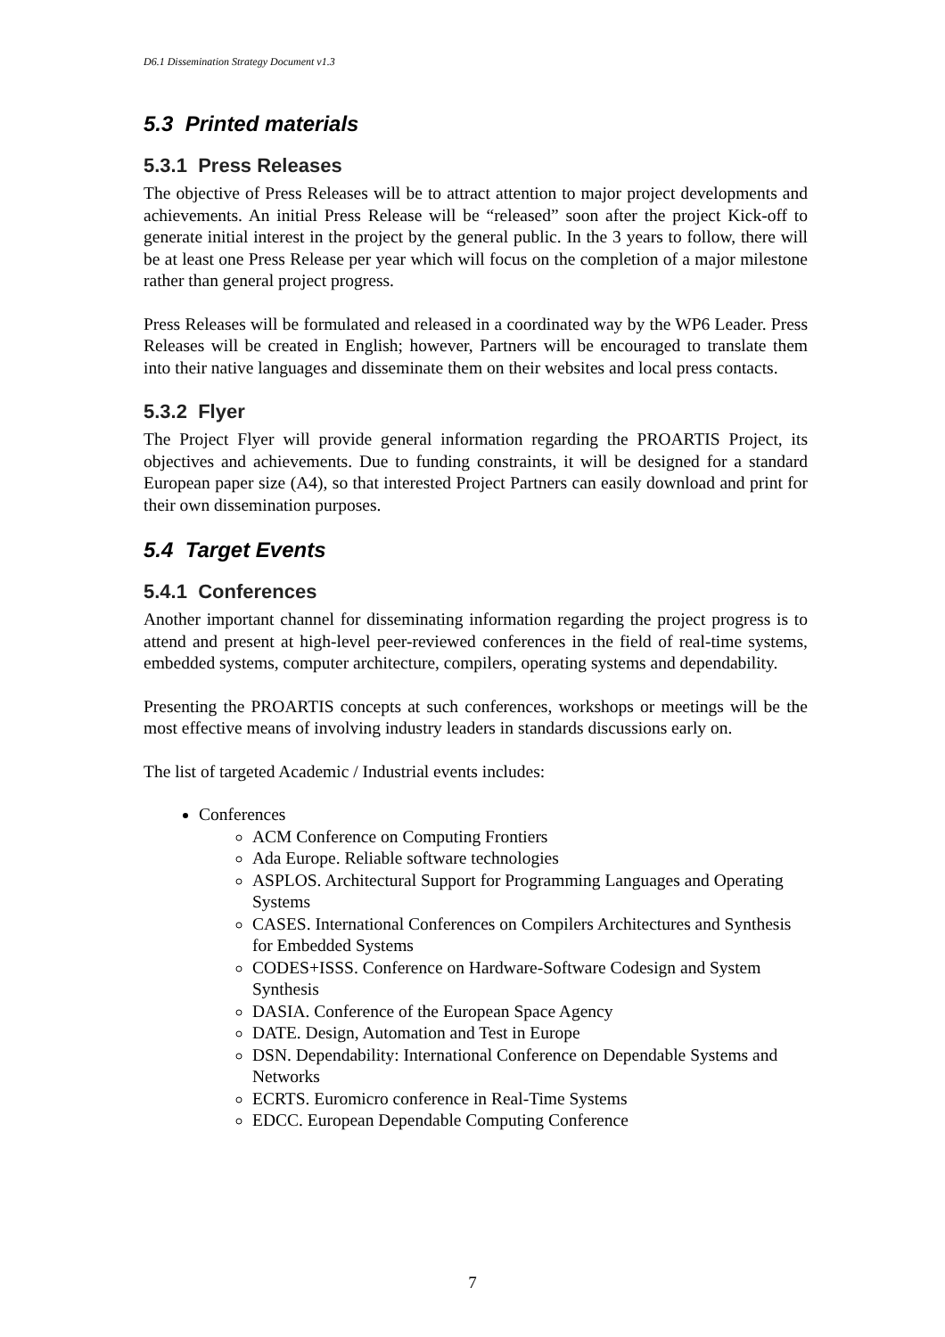D6.1 Dissemination Strategy Document v1.3
5.3 Printed materials
5.3.1 Press Releases
The objective of Press Releases will be to attract attention to major project developments and achievements. An initial Press Release will be “released” soon after the project Kick-off to generate initial interest in the project by the general public. In the 3 years to follow, there will be at least one Press Release per year which will focus on the completion of a major milestone rather than general project progress.
Press Releases will be formulated and released in a coordinated way by the WP6 Leader. Press Releases will be created in English; however, Partners will be encouraged to translate them into their native languages and disseminate them on their websites and local press contacts.
5.3.2 Flyer
The Project Flyer will provide general information regarding the PROARTIS Project, its objectives and achievements. Due to funding constraints, it will be designed for a standard European paper size (A4), so that interested Project Partners can easily download and print for their own dissemination purposes.
5.4 Target Events
5.4.1 Conferences
Another important channel for disseminating information regarding the project progress is to attend and present at high-level peer-reviewed conferences in the field of real-time systems, embedded systems, computer architecture, compilers, operating systems and dependability.
Presenting the PROARTIS concepts at such conferences, workshops or meetings will be the most effective means of involving industry leaders in standards discussions early on.
The list of targeted Academic / Industrial events includes:
Conferences
ACM Conference on Computing Frontiers
Ada Europe. Reliable software technologies
ASPLOS. Architectural Support for Programming Languages and Operating Systems
CASES. International Conferences on Compilers Architectures and Synthesis for Embedded Systems
CODES+ISSS. Conference on Hardware-Software Codesign and System Synthesis
DASIA. Conference of the European Space Agency
DATE. Design, Automation and Test in Europe
DSN. Dependability: International Conference on Dependable Systems and Networks
ECRTS. Euromicro conference in Real-Time Systems
EDCC. European Dependable Computing Conference
7